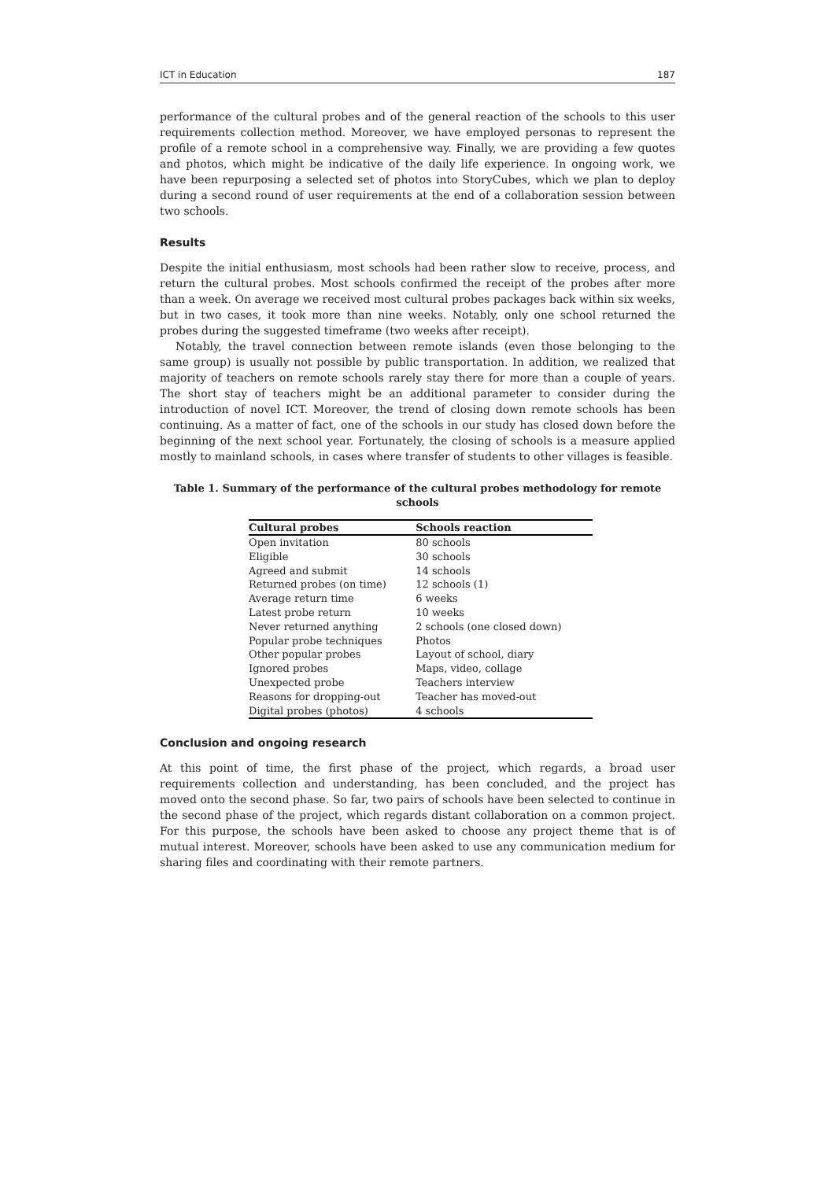ICT in Education 187
performance of the cultural probes and of the general reaction of the schools to this user requirements collection method. Moreover, we have employed personas to represent the profile of a remote school in a comprehensive way. Finally, we are providing a few quotes and photos, which might be indicative of the daily life experience. In ongoing work, we have been repurposing a selected set of photos into StoryCubes, which we plan to deploy during a second round of user requirements at the end of a collaboration session between two schools.
Results
Despite the initial enthusiasm, most schools had been rather slow to receive, process, and return the cultural probes. Most schools confirmed the receipt of the probes after more than a week. On average we received most cultural probes packages back within six weeks, but in two cases, it took more than nine weeks. Notably, only one school returned the probes during the suggested timeframe (two weeks after receipt).
Notably, the travel connection between remote islands (even those belonging to the same group) is usually not possible by public transportation. In addition, we realized that majority of teachers on remote schools rarely stay there for more than a couple of years. The short stay of teachers might be an additional parameter to consider during the introduction of novel ICT. Moreover, the trend of closing down remote schools has been continuing. As a matter of fact, one of the schools in our study has closed down before the beginning of the next school year. Fortunately, the closing of schools is a measure applied mostly to mainland schools, in cases where transfer of students to other villages is feasible.
Table 1. Summary of the performance of the cultural probes methodology for remote schools
| Cultural probes | Schools reaction |
| --- | --- |
| Open invitation | 80 schools |
| Eligible | 30 schools |
| Agreed and submit | 14 schools |
| Returned probes (on time) | 12 schools (1) |
| Average return time | 6 weeks |
| Latest probe return | 10 weeks |
| Never returned anything | 2 schools (one closed down) |
| Popular probe techniques | Photos |
| Other popular probes | Layout of school, diary |
| Ignored probes | Maps, video, collage |
| Unexpected probe | Teachers interview |
| Reasons for dropping-out | Teacher has moved-out |
| Digital probes (photos) | 4 schools |
Conclusion and ongoing research
At this point of time, the first phase of the project, which regards, a broad user requirements collection and understanding, has been concluded, and the project has moved onto the second phase. So far, two pairs of schools have been selected to continue in the second phase of the project, which regards distant collaboration on a common project. For this purpose, the schools have been asked to choose any project theme that is of mutual interest. Moreover, schools have been asked to use any communication medium for sharing files and coordinating with their remote partners.